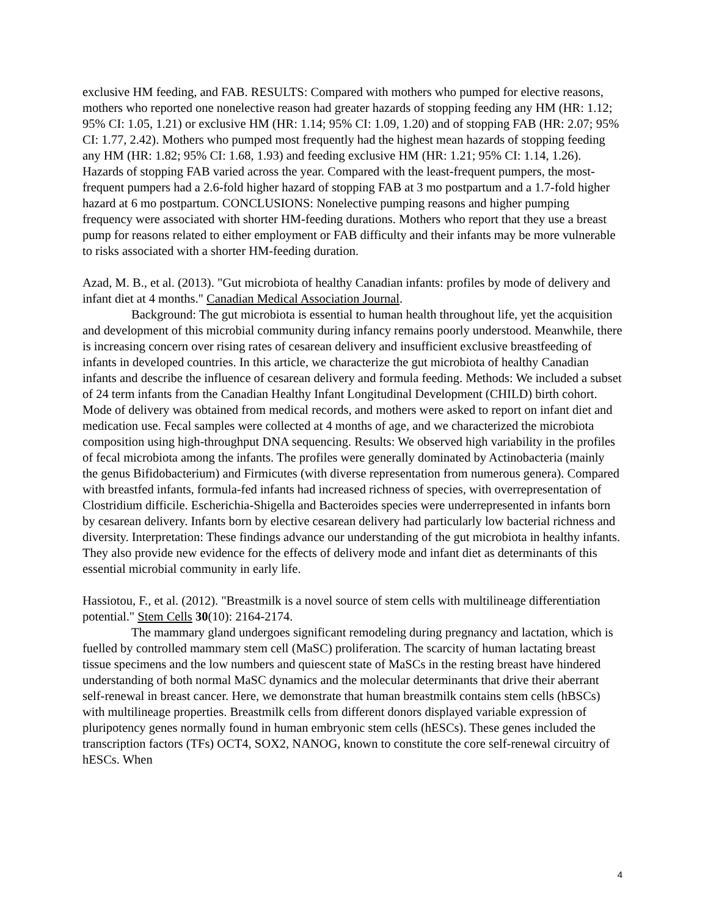exclusive HM feeding, and FAB. RESULTS: Compared with mothers who pumped for elective reasons, mothers who reported one nonelective reason had greater hazards of stopping feeding any HM (HR: 1.12; 95% CI: 1.05, 1.21) or exclusive HM (HR: 1.14; 95% CI: 1.09, 1.20) and of stopping FAB (HR: 2.07; 95% CI: 1.77, 2.42). Mothers who pumped most frequently had the highest mean hazards of stopping feeding any HM (HR: 1.82; 95% CI: 1.68, 1.93) and feeding exclusive HM (HR: 1.21; 95% CI: 1.14, 1.26). Hazards of stopping FAB varied across the year. Compared with the least-frequent pumpers, the most-frequent pumpers had a 2.6-fold higher hazard of stopping FAB at 3 mo postpartum and a 1.7-fold higher hazard at 6 mo postpartum. CONCLUSIONS: Nonelective pumping reasons and higher pumping frequency were associated with shorter HM-feeding durations. Mothers who report that they use a breast pump for reasons related to either employment or FAB difficulty and their infants may be more vulnerable to risks associated with a shorter HM-feeding duration.
Azad, M. B., et al. (2013). "Gut microbiota of healthy Canadian infants: profiles by mode of delivery and infant diet at 4 months." Canadian Medical Association Journal.
Background: The gut microbiota is essential to human health throughout life, yet the acquisition and development of this microbial community during infancy remains poorly understood. Meanwhile, there is increasing concern over rising rates of cesarean delivery and insufficient exclusive breastfeeding of infants in developed countries. In this article, we characterize the gut microbiota of healthy Canadian infants and describe the influence of cesarean delivery and formula feeding. Methods: We included a subset of 24 term infants from the Canadian Healthy Infant Longitudinal Development (CHILD) birth cohort. Mode of delivery was obtained from medical records, and mothers were asked to report on infant diet and medication use. Fecal samples were collected at 4 months of age, and we characterized the microbiota composition using high-throughput DNA sequencing. Results: We observed high variability in the profiles of fecal microbiota among the infants. The profiles were generally dominated by Actinobacteria (mainly the genus Bifidobacterium) and Firmicutes (with diverse representation from numerous genera). Compared with breastfed infants, formula-fed infants had increased richness of species, with overrepresentation of Clostridium difficile. Escherichia-Shigella and Bacteroides species were underrepresented in infants born by cesarean delivery. Infants born by elective cesarean delivery had particularly low bacterial richness and diversity. Interpretation: These findings advance our understanding of the gut microbiota in healthy infants. They also provide new evidence for the effects of delivery mode and infant diet as determinants of this essential microbial community in early life.
Hassiotou, F., et al. (2012). "Breastmilk is a novel source of stem cells with multilineage differentiation potential." Stem Cells 30(10): 2164-2174.
The mammary gland undergoes significant remodeling during pregnancy and lactation, which is fuelled by controlled mammary stem cell (MaSC) proliferation. The scarcity of human lactating breast tissue specimens and the low numbers and quiescent state of MaSCs in the resting breast have hindered understanding of both normal MaSC dynamics and the molecular determinants that drive their aberrant self-renewal in breast cancer. Here, we demonstrate that human breastmilk contains stem cells (hBSCs) with multilineage properties. Breastmilk cells from different donors displayed variable expression of pluripotency genes normally found in human embryonic stem cells (hESCs). These genes included the transcription factors (TFs) OCT4, SOX2, NANOG, known to constitute the core self-renewal circuitry of hESCs. When
4